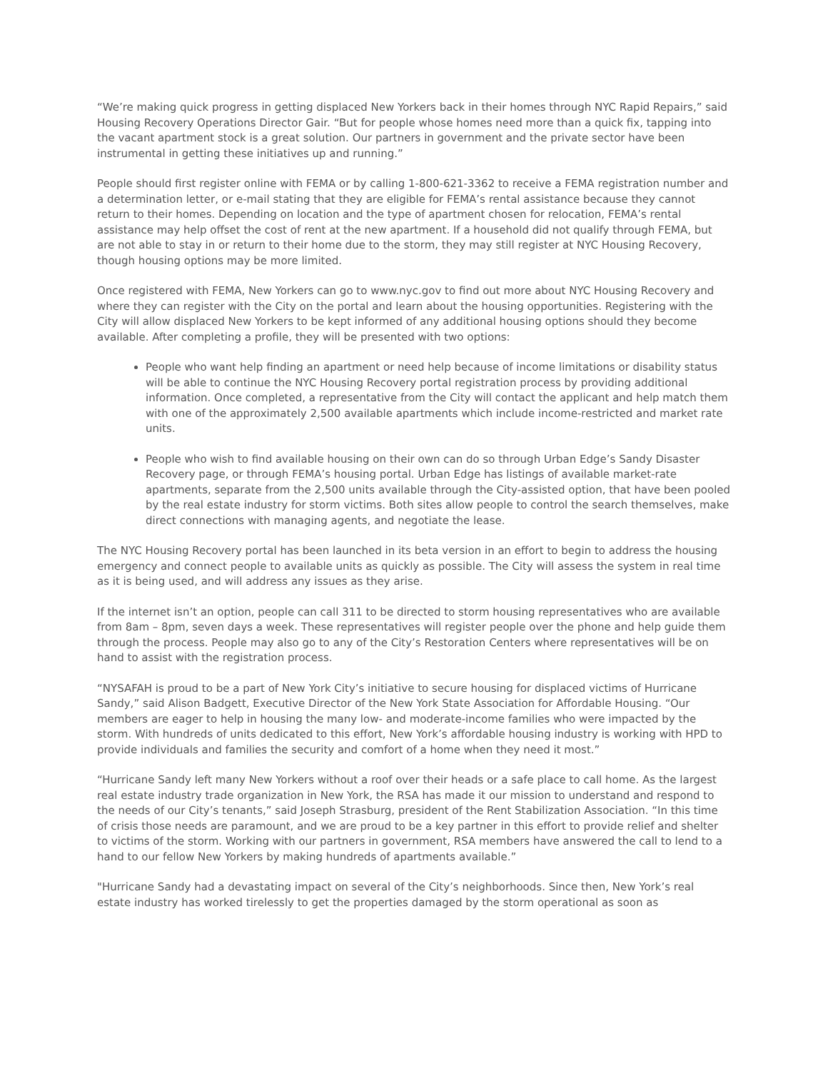“We’re making quick progress in getting displaced New Yorkers back in their homes through NYC Rapid Repairs,” said Housing Recovery Operations Director Gair. “But for people whose homes need more than a quick fix, tapping into the vacant apartment stock is a great solution. Our partners in government and the private sector have been instrumental in getting these initiatives up and running.”
People should first register online with FEMA or by calling 1-800-621-3362 to receive a FEMA registration number and a determination letter, or e-mail stating that they are eligible for FEMA’s rental assistance because they cannot return to their homes. Depending on location and the type of apartment chosen for relocation, FEMA’s rental assistance may help offset the cost of rent at the new apartment. If a household did not qualify through FEMA, but are not able to stay in or return to their home due to the storm, they may still register at NYC Housing Recovery, though housing options may be more limited.
Once registered with FEMA, New Yorkers can go to www.nyc.gov to find out more about NYC Housing Recovery and where they can register with the City on the portal and learn about the housing opportunities. Registering with the City will allow displaced New Yorkers to be kept informed of any additional housing options should they become available. After completing a profile, they will be presented with two options:
People who want help finding an apartment or need help because of income limitations or disability status will be able to continue the NYC Housing Recovery portal registration process by providing additional information. Once completed, a representative from the City will contact the applicant and help match them with one of the approximately 2,500 available apartments which include income-restricted and market rate units.
People who wish to find available housing on their own can do so through Urban Edge’s Sandy Disaster Recovery page, or through FEMA’s housing portal. Urban Edge has listings of available market-rate apartments, separate from the 2,500 units available through the City-assisted option, that have been pooled by the real estate industry for storm victims. Both sites allow people to control the search themselves, make direct connections with managing agents, and negotiate the lease.
The NYC Housing Recovery portal has been launched in its beta version in an effort to begin to address the housing emergency and connect people to available units as quickly as possible. The City will assess the system in real time as it is being used, and will address any issues as they arise.
If the internet isn’t an option, people can call 311 to be directed to storm housing representatives who are available from 8am – 8pm, seven days a week. These representatives will register people over the phone and help guide them through the process. People may also go to any of the City’s Restoration Centers where representatives will be on hand to assist with the registration process.
“NYSAFAH is proud to be a part of New York City’s initiative to secure housing for displaced victims of Hurricane Sandy,” said Alison Badgett, Executive Director of the New York State Association for Affordable Housing. “Our members are eager to help in housing the many low- and moderate-income families who were impacted by the storm. With hundreds of units dedicated to this effort, New York’s affordable housing industry is working with HPD to provide individuals and families the security and comfort of a home when they need it most.”
“Hurricane Sandy left many New Yorkers without a roof over their heads or a safe place to call home. As the largest real estate industry trade organization in New York, the RSA has made it our mission to understand and respond to the needs of our City’s tenants,” said Joseph Strasburg, president of the Rent Stabilization Association. “In this time of crisis those needs are paramount, and we are proud to be a key partner in this effort to provide relief and shelter to victims of the storm. Working with our partners in government, RSA members have answered the call to lend to a hand to our fellow New Yorkers by making hundreds of apartments available.”
"Hurricane Sandy had a devastating impact on several of the City’s neighborhoods. Since then, New York’s real estate industry has worked tirelessly to get the properties damaged by the storm operational as soon as